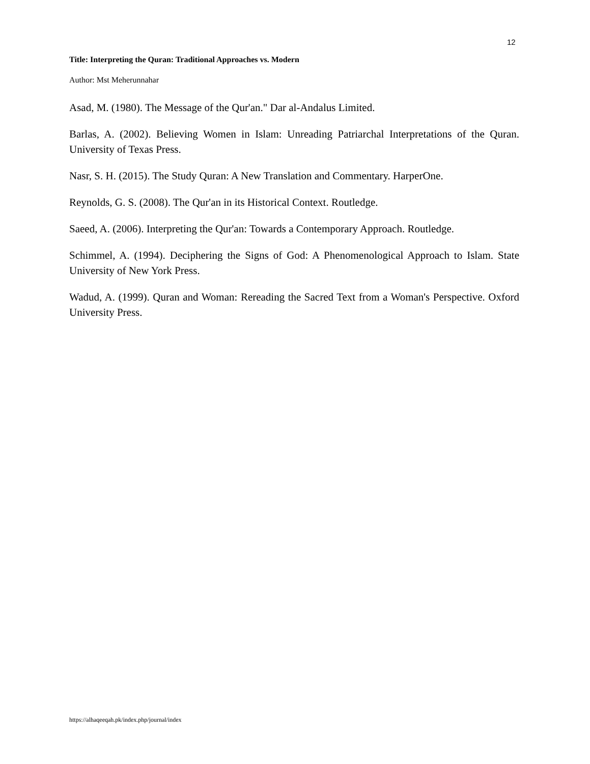12
Title: Interpreting the Quran: Traditional Approaches vs. Modern
Author: Mst Meherunnahar
Asad, M. (1980). The Message of the Qur'an." Dar al-Andalus Limited.
Barlas, A. (2002). Believing Women in Islam: Unreading Patriarchal Interpretations of the Quran. University of Texas Press.
Nasr, S. H. (2015). The Study Quran: A New Translation and Commentary. HarperOne.
Reynolds, G. S. (2008). The Qur'an in its Historical Context. Routledge.
Saeed, A. (2006). Interpreting the Qur'an: Towards a Contemporary Approach. Routledge.
Schimmel, A. (1994). Deciphering the Signs of God: A Phenomenological Approach to Islam. State University of New York Press.
Wadud, A. (1999). Quran and Woman: Rereading the Sacred Text from a Woman's Perspective. Oxford University Press.
https://alhaqeeqah.pk/index.php/journal/index